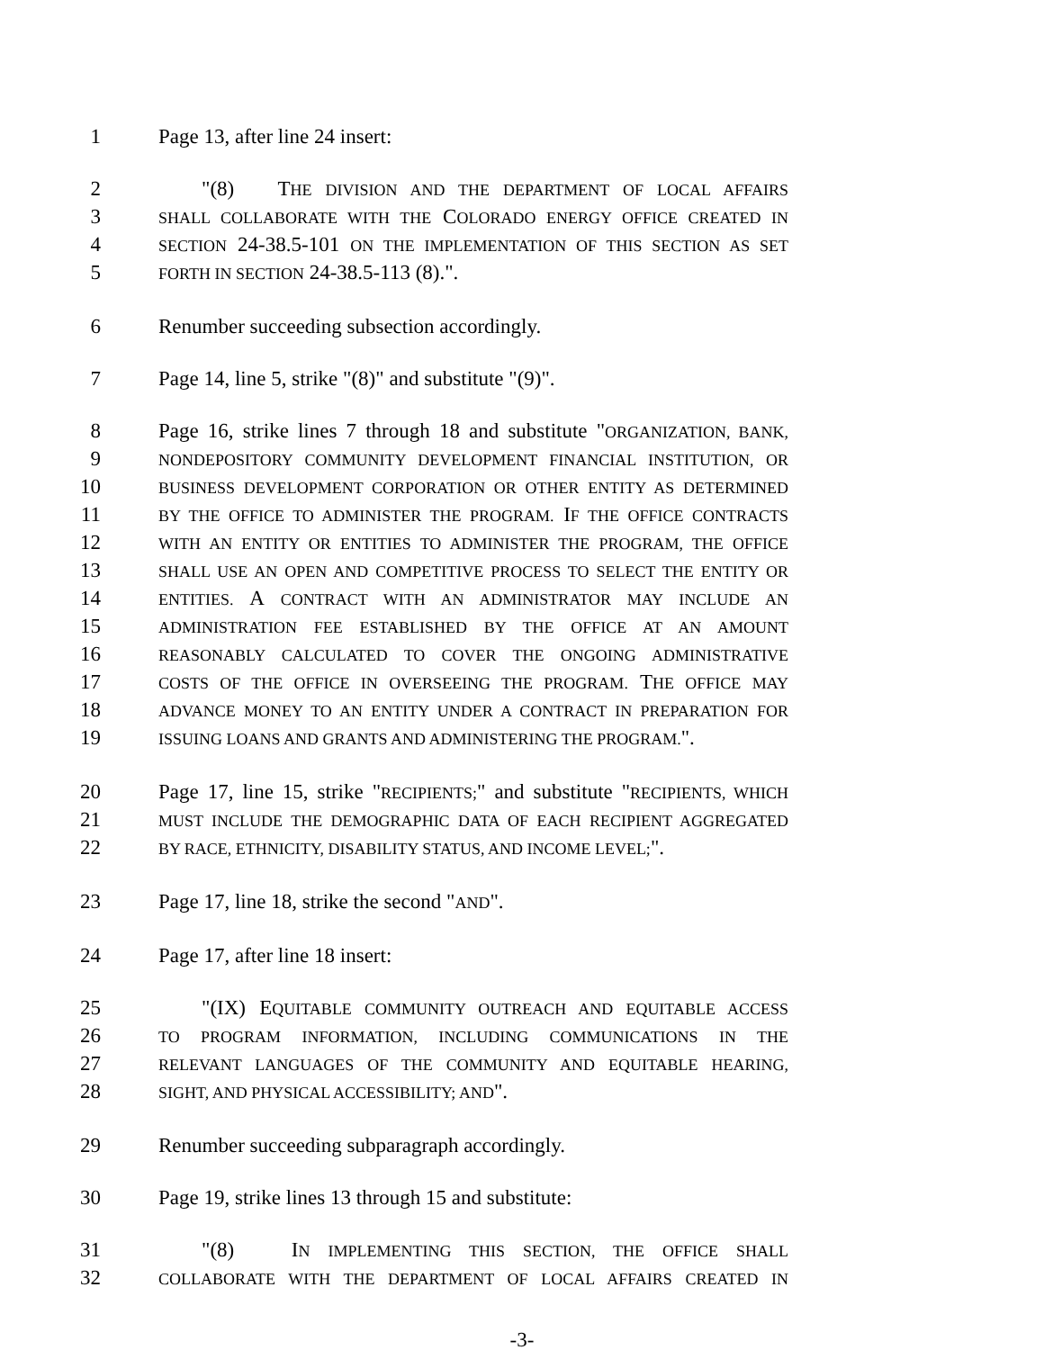1 Page 13, after line 24 insert:
2 "(8) THE DIVISION AND THE DEPARTMENT OF LOCAL AFFAIRS
3 SHALL COLLABORATE WITH THE COLORADO ENERGY OFFICE CREATED IN
4 SECTION 24-38.5-101 ON THE IMPLEMENTATION OF THIS SECTION AS SET
5 FORTH IN SECTION 24-38.5-113 (8).".
6 Renumber succeeding subsection accordingly.
7 Page 14, line 5, strike "(8)" and substitute "(9)".
8 Page 16, strike lines 7 through 18 and substitute "ORGANIZATION, BANK,
9 NONDEPOSITORY COMMUNITY DEVELOPMENT FINANCIAL INSTITUTION, OR
10 BUSINESS DEVELOPMENT CORPORATION OR OTHER ENTITY AS DETERMINED
11 BY THE OFFICE TO ADMINISTER THE PROGRAM. IF THE OFFICE CONTRACTS
12 WITH AN ENTITY OR ENTITIES TO ADMINISTER THE PROGRAM, THE OFFICE
13 SHALL USE AN OPEN AND COMPETITIVE PROCESS TO SELECT THE ENTITY OR
14 ENTITIES. A CONTRACT WITH AN ADMINISTRATOR MAY INCLUDE AN
15 ADMINISTRATION FEE ESTABLISHED BY THE OFFICE AT AN AMOUNT
16 REASONABLY CALCULATED TO COVER THE ONGOING ADMINISTRATIVE
17 COSTS OF THE OFFICE IN OVERSEEING THE PROGRAM. THE OFFICE MAY
18 ADVANCE MONEY TO AN ENTITY UNDER A CONTRACT IN PREPARATION FOR
19 ISSUING LOANS AND GRANTS AND ADMINISTERING THE PROGRAM.".
20 Page 17, line 15, strike "RECIPIENTS;" and substitute "RECIPIENTS, WHICH
21 MUST INCLUDE THE DEMOGRAPHIC DATA OF EACH RECIPIENT AGGREGATED
22 BY RACE, ETHNICITY, DISABILITY STATUS, AND INCOME LEVEL;".
23 Page 17, line 18, strike the second "AND".
24 Page 17, after line 18 insert:
25 "(IX) EQUITABLE COMMUNITY OUTREACH AND EQUITABLE ACCESS
26 TO PROGRAM INFORMATION, INCLUDING COMMUNICATIONS IN THE
27 RELEVANT LANGUAGES OF THE COMMUNITY AND EQUITABLE HEARING,
28 SIGHT, AND PHYSICAL ACCESSIBILITY; AND".
29 Renumber succeeding subparagraph accordingly.
30 Page 19, strike lines 13 through 15 and substitute:
31 "(8) IN IMPLEMENTING THIS SECTION, THE OFFICE SHALL
32 COLLABORATE WITH THE DEPARTMENT OF LOCAL AFFAIRS CREATED IN
-3-